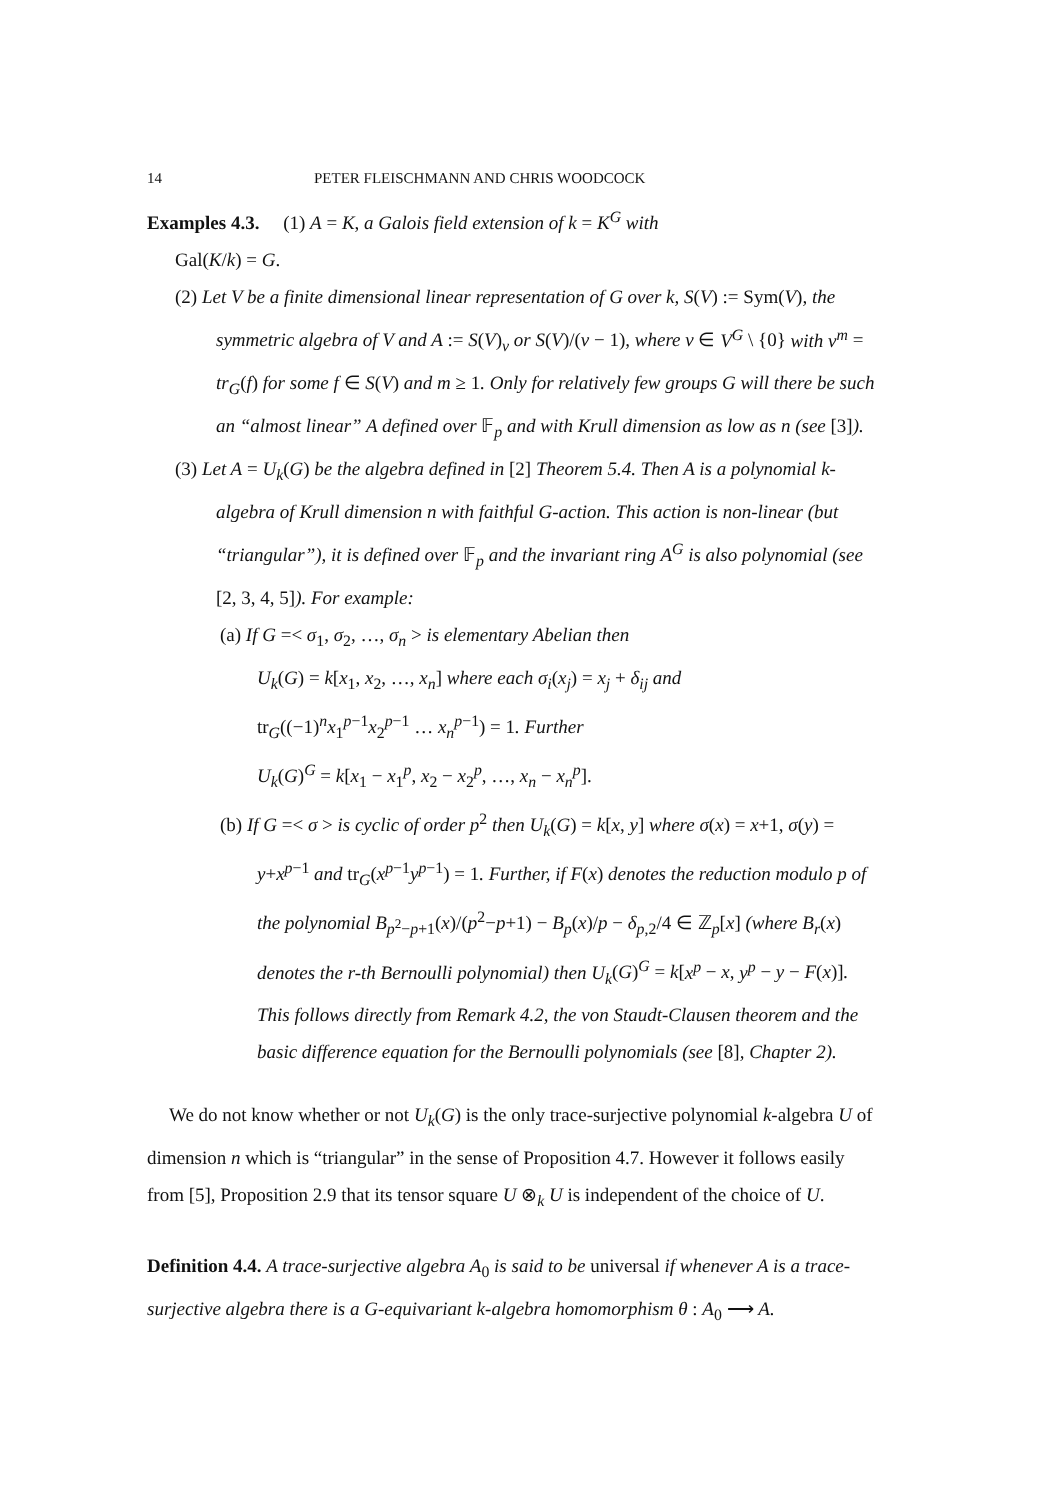14 PETER FLEISCHMANN AND CHRIS WOODCOCK
Examples 4.3. (1) A = K, a Galois field extension of k = K<sup>G</sup> with
Gal(K/k) = G.
(2) Let V be a finite dimensional linear representation of G over k, S(V) := Sym(V), the symmetric algebra of V and A := S(V)<sub>v</sub> or S(V)/(v − 1), where v ∈ V<sup>G</sup> \ {0} with v<sup>m</sup> = tr<sub>G</sub>(f) for some f ∈ S(V) and m ≥ 1. Only for relatively few groups G will there be such an “almost linear” A defined over 𝔽<sub>p</sub> and with Krull dimension as low as n (see [3]).
(3) Let A = U<sub>k</sub>(G) be the algebra defined in [2] Theorem 5.4. Then A is a polynomial k-algebra of Krull dimension n with faithful G-action. This action is non-linear (but “triangular”), it is defined over 𝔽<sub>p</sub> and the invariant ring A<sup>G</sup> is also polynomial (see [2, 3, 4, 5]). For example:
(a) If G =< σ<sub>1</sub>, σ<sub>2</sub>, …, σ<sub>n</sub> > is elementary Abelian then
U<sub>k</sub>(G) = k[x<sub>1</sub>, x<sub>2</sub>, …, x<sub>n</sub>] where each σ<sub>i</sub>(x<sub>j</sub>) = x<sub>j</sub> + δ<sub>ij</sub> and
tr<sub>G</sub>((−1)<sup>n</sup>x<sub>1</sub><sup>p−1</sup>x<sub>2</sub><sup>p−1</sup> … x<sub>n</sub><sup>p−1</sup>) = 1. Further
U<sub>k</sub>(G)<sup>G</sup> = k[x<sub>1</sub> − x<sub>1</sub><sup>p</sup>, x<sub>2</sub> − x<sub>2</sub><sup>p</sup>, …, x<sub>n</sub> − x<sub>n</sub><sup>p</sup>].
(b) If G =< σ > is cyclic of order p<sup>2</sup> then U<sub>k</sub>(G) = k[x, y] where σ(x) = x+1, σ(y) = y+x<sup>p−1</sup> and tr<sub>G</sub>(x<sup>p−1</sup>y<sup>p−1</sup>) = 1. Further, if F(x) denotes the reduction modulo p of the polynomial B<sub>p<sup>2</sup>−p+1</sub>(x)/(p<sup>2</sup>−p+1) − B<sub>p</sub>(x)/p − δ<sub>p,2</sub>/4 ∈ ℤ<sub>p</sub>[x] (where B<sub>r</sub>(x) denotes the r-th Bernoulli polynomial) then U<sub>k</sub>(G)<sup>G</sup> = k[x<sup>p</sup> − x, y<sup>p</sup> − y − F(x)]. This follows directly from Remark 4.2, the von Staudt-Clausen theorem and the basic difference equation for the Bernoulli polynomials (see [8], Chapter 2).
We do not know whether or not U<sub>k</sub>(G) is the only trace-surjective polynomial k-algebra U of dimension n which is “triangular” in the sense of Proposition 4.7. However it follows easily from [5], Proposition 2.9 that its tensor square U ⊗<sub>k</sub> U is independent of the choice of U.
Definition 4.4. A trace-surjective algebra A<sub>0</sub> is said to be universal if whenever A is a trace-surjective algebra there is a G-equivariant k-algebra homomorphism θ : A<sub>0</sub> ⟶ A.